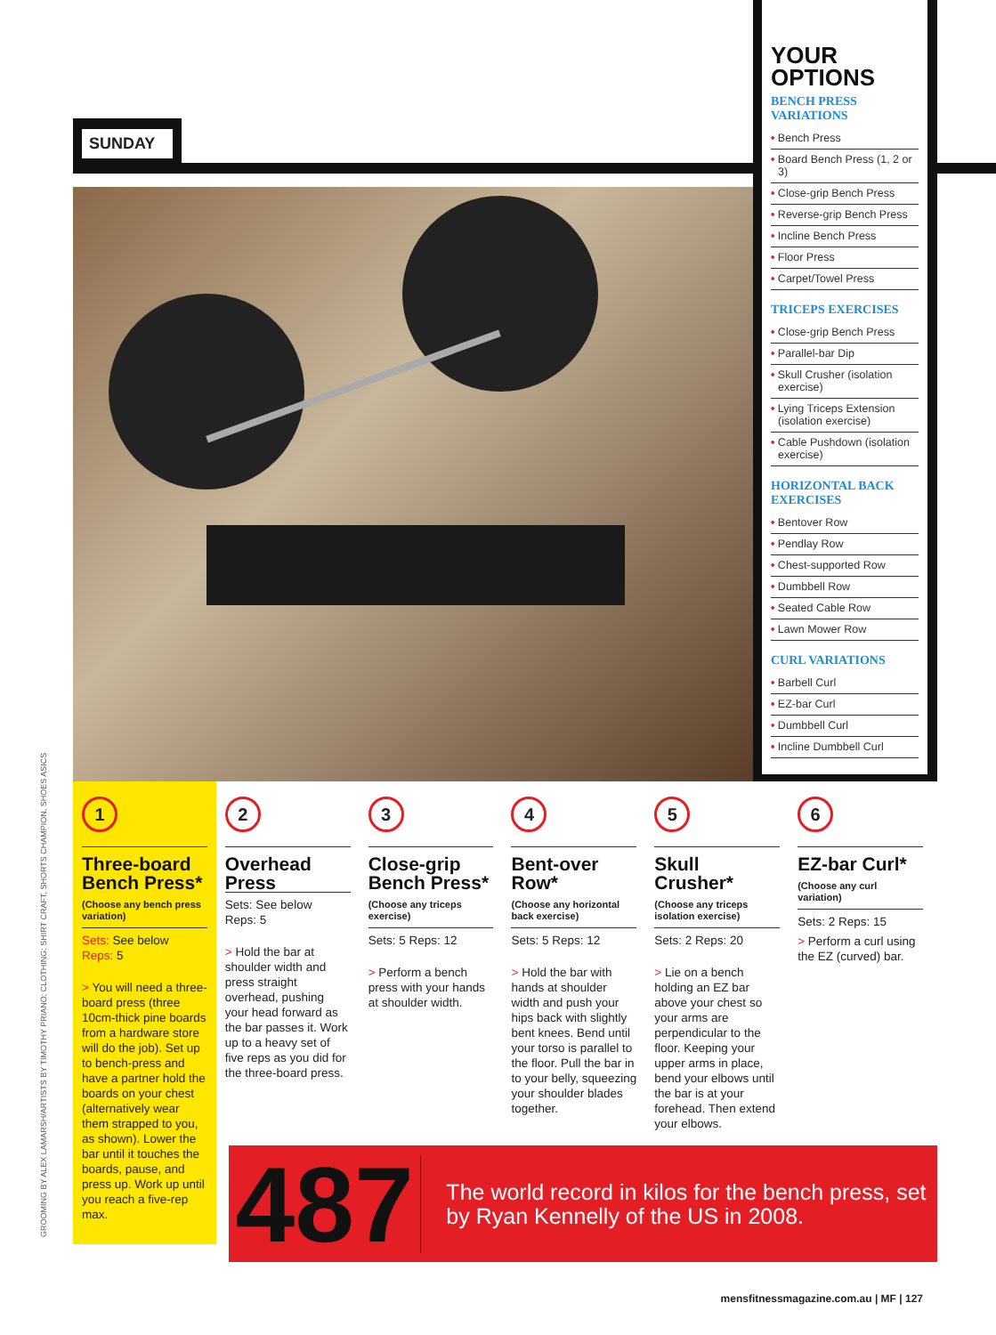SUNDAY
YOUR OPTIONS
BENCH PRESS VARIATIONS
• Bench Press
• Board Bench Press (1, 2 or 3)
• Close-grip Bench Press
• Reverse-grip Bench Press
• Incline Bench Press
• Floor Press
• Carpet/Towel Press
TRICEPS EXERCISES
• Close-grip Bench Press
• Parallel-bar Dip
• Skull Crusher (isolation exercise)
• Lying Triceps Extension (isolation exercise)
• Cable Pushdown (isolation exercise)
HORIZONTAL BACK EXERCISES
• Bentover Row
• Pendlay Row
• Chest-supported Row
• Dumbbell Row
• Seated Cable Row
• Lawn Mower Row
CURL VARIATIONS
• Barbell Curl
• EZ-bar Curl
• Dumbbell Curl
• Incline Dumbbell Curl
1
Three-board Bench Press*
(Choose any bench press variation)
Sets: See below
Reps: 5
> You will need a three-board press (three 10cm-thick pine boards from a hardware store will do the job). Set up to bench-press and have a partner hold the boards on your chest (alternatively wear them strapped to you, as shown). Lower the bar until it touches the boards, pause, and press up. Work up until you reach a five-rep max.
2
Overhead Press
Sets: See below
Reps: 5
> Hold the bar at shoulder width and press straight overhead, pushing your head forward as the bar passes it. Work up to a heavy set of five reps as you did for the three-board press.
3
Close-grip Bench Press*
(Choose any triceps exercise)
Sets: 5 Reps: 12
> Perform a bench press with your hands at shoulder width.
4
Bent-over Row*
(Choose any horizontal back exercise)
Sets: 5 Reps: 12
> Hold the bar with hands at shoulder width and push your hips back with slightly bent knees. Bend until your torso is parallel to the floor. Pull the bar in to your belly, squeezing your shoulder blades together.
5
Skull Crusher*
(Choose any triceps isolation exercise)
Sets: 2 Reps: 20
> Lie on a bench holding an EZ bar above your chest so your arms are perpendicular to the floor. Keeping your upper arms in place, bend your elbows until the bar is at your forehead. Then extend your elbows.
6
EZ-bar Curl*
(Choose any curl variation)
Sets: 2 Reps: 15
> Perform a curl using the EZ (curved) bar.
487
The world record in kilos for the bench press, set by Ryan Kennelly of the US in 2008.
GROOMING BY ALEX LAMARSH/ARTISTS BY TIMOTHY PRIANO; CLOTHING: SHIRT CRAFT, SHORTS CHAMPION, SHOES ASICS
mensfitnessmagazine.com.au | MF | 127